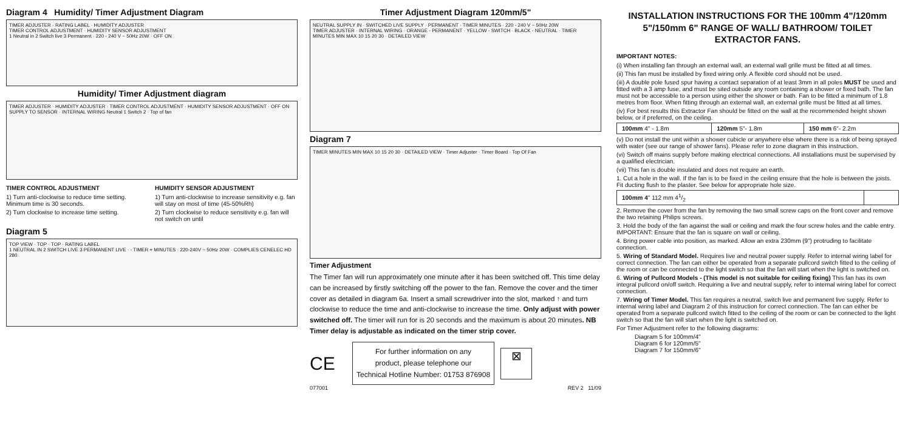Diagram 4 Humidity/ Timer Adjustment Diagram
TIMER ADJUSTER · RATING LABEL · HUMIDITY ADJUSTER
TIMER CONTROL ADJUSTMENT · HUMIDITY SENSOR ADJUSTMENT
1 Neutral in 2 Switch live 3 Permanent · 220 - 240 V ~ 50Hz 20W · OFF ON
Humidity/ Timer Adjustment diagram
TIMER ADJUSTER · HUMIDITY ADJUSTER · TIMER CONTROL ADJUSTMENT · HUMIDITY SENSOR ADJUSTMENT · OFF ON
SUPPLY TO SENSOR · INTERNAL WIRING Neutral 1 Switch 2 · Top of fan
TIMER CONTROL ADJUSTMENT
1) Turn anti-clockwise to reduce time setting. Minimum time is 30 seconds.
2) Turn clockwise to increase time setting.
HUMIDITY SENSOR ADJUSTMENT
1) Turn anti-clockwise to increase sensitivity e.g. fan will stay on most of time (45-50%Rh)
2) Turn clockwise to reduce sensitivity e.g. fan will not switch on until
Diagram 5
TOP VIEW · TOP · TOP · RATING LABEL
1 NEUTRAL IN 2 SWITCH LIVE 3 PERMANENT LIVE · - TIMER + MINUTES · 220-240V ~ 50Hz 20W · COMPLIES CENELEC HD 280
Timer Adjustment Diagram 120mm/5"
NEUTRAL SUPPLY IN · SWITCHED LIVE SUPPLY · PERMANENT · TIMER MINUTES · 220 - 240 V ~ 50Hz 20W
TIMER ADJUSTER · INTERNAL WIRING · ORANGE - PERMANENT · YELLOW - SWITCH · BLACK - NEUTRAL · TIMER MINUTES MIN MAX 10 15 20 30 · DETAILED VIEW
Diagram 7
TIMER MINUTES MIN MAX 10 15 20 30 · DETAILED VIEW · Timer Adjuster · Timer Board · Top Of Fan
Timer Adjustment
The Timer fan will run approximately one minute after it has been switched off. This time delay can be increased by firstly switching off the power to the fan. Remove the cover and the timer cover as detailed in diagram 6a. Insert a small screwdriver into the slot, marked ↑ and turn clockwise to reduce the time and anti-clockwise to increase the time. Only adjust with power switched off. The timer will run for is 20 seconds and the maximum is about 20 minutes. NB Timer delay is adjustable as indicated on the timer strip cover.
CE
For further information on any
product, please telephone our
Technical Hotline Number: 01753 876908
⊠
077001 REV 2 11/09
INSTALLATION INSTRUCTIONS FOR THE 100mm 4"/120mm 5"/150mm 6" RANGE OF WALL/ BATHROOM/ TOILET EXTRACTOR FANS.
IMPORTANT NOTES:
(i) When installing fan through an external wall, an external wall grille must be fitted at all times.
(ii) This fan must be installed by fixed wiring only. A flexible cord should not be used.
(iii) A double pole fused spur having a contact separation of at least 3mm in all poles MUST be used and fitted with a 3 amp fuse, and must be sited outside any room containing a shower or fixed bath. The fan must not be accessible to a person using either the shower or bath. Fan to be fitted a minimum of 1.8 metres from floor. When fitting through an external wall, an external grille must be fitted at all times.
(iv) For best results this Extractor Fan should be fitted on the wall at the recommended height shown below, or if preferred, on the ceiling.
| 100mm 4" - 1.8m | 120mm 5"- 1.8m | 150 mm 6"- 2.2m |
(v) Do not install the unit within a shower cubicle or anywhere else where there is a risk of being sprayed with water (see our range of shower fans). Please refer to zone diagram in this instruction.
(vi) Switch off mains supply before making electrical connections. All installations must be supervised by a qualified electrician.
(vii) This fan is double insulated and does not require an earth.
1. Cut a hole in the wall. If the fan is to be fixed in the ceiling ensure that the hole is between the joists. Fit ducting flush to the plaster. See below for appropriate hole size.
| 100mm 4 " 112 mm 41/2 | |
2. Remove the cover from the fan by removing the two small screw caps on the front cover and remove the two retaining Philips screws.
3. Hold the body of the fan against the wall or ceiling and mark the four screw holes and the cable entry. IMPORTANT: Ensure that the fan is square on wall or ceiling.
4. Bring power cable into position, as marked. Allow an extra 230mm (9") protruding to facilitate connection.
5. Wiring of Standard Model. Requires live and neutral power supply. Refer to internal wiring label for correct connection. The fan can either be operated from a separate pullcord switch fitted to the ceiling of the room or can be connected to the light switch so that the fan will start when the light is switched on.
6. Wiring of Pullcord Models - (This model is not suitable for ceiling fixing) This fan has its own integral pullcord on/off switch. Requiring a live and neutral supply, refer to internal wiring label for correct connection.
7. Wiring of Timer Model. This fan requires a neutral, switch live and permanent live supply. Refer to internal wiring label and Diagram 2 of this instruction for correct connection. The fan can either be operated from a separate pullcord switch fitted to the ceiling of the room or can be connected to the light switch so that the fan will start when the light is switched on.
For Timer Adjustment refer to the following diagrams:
Diagram 5 for 100mm/4"
Diagram 6 for 120mm/5"
Diagram 7 for 150mm/6"